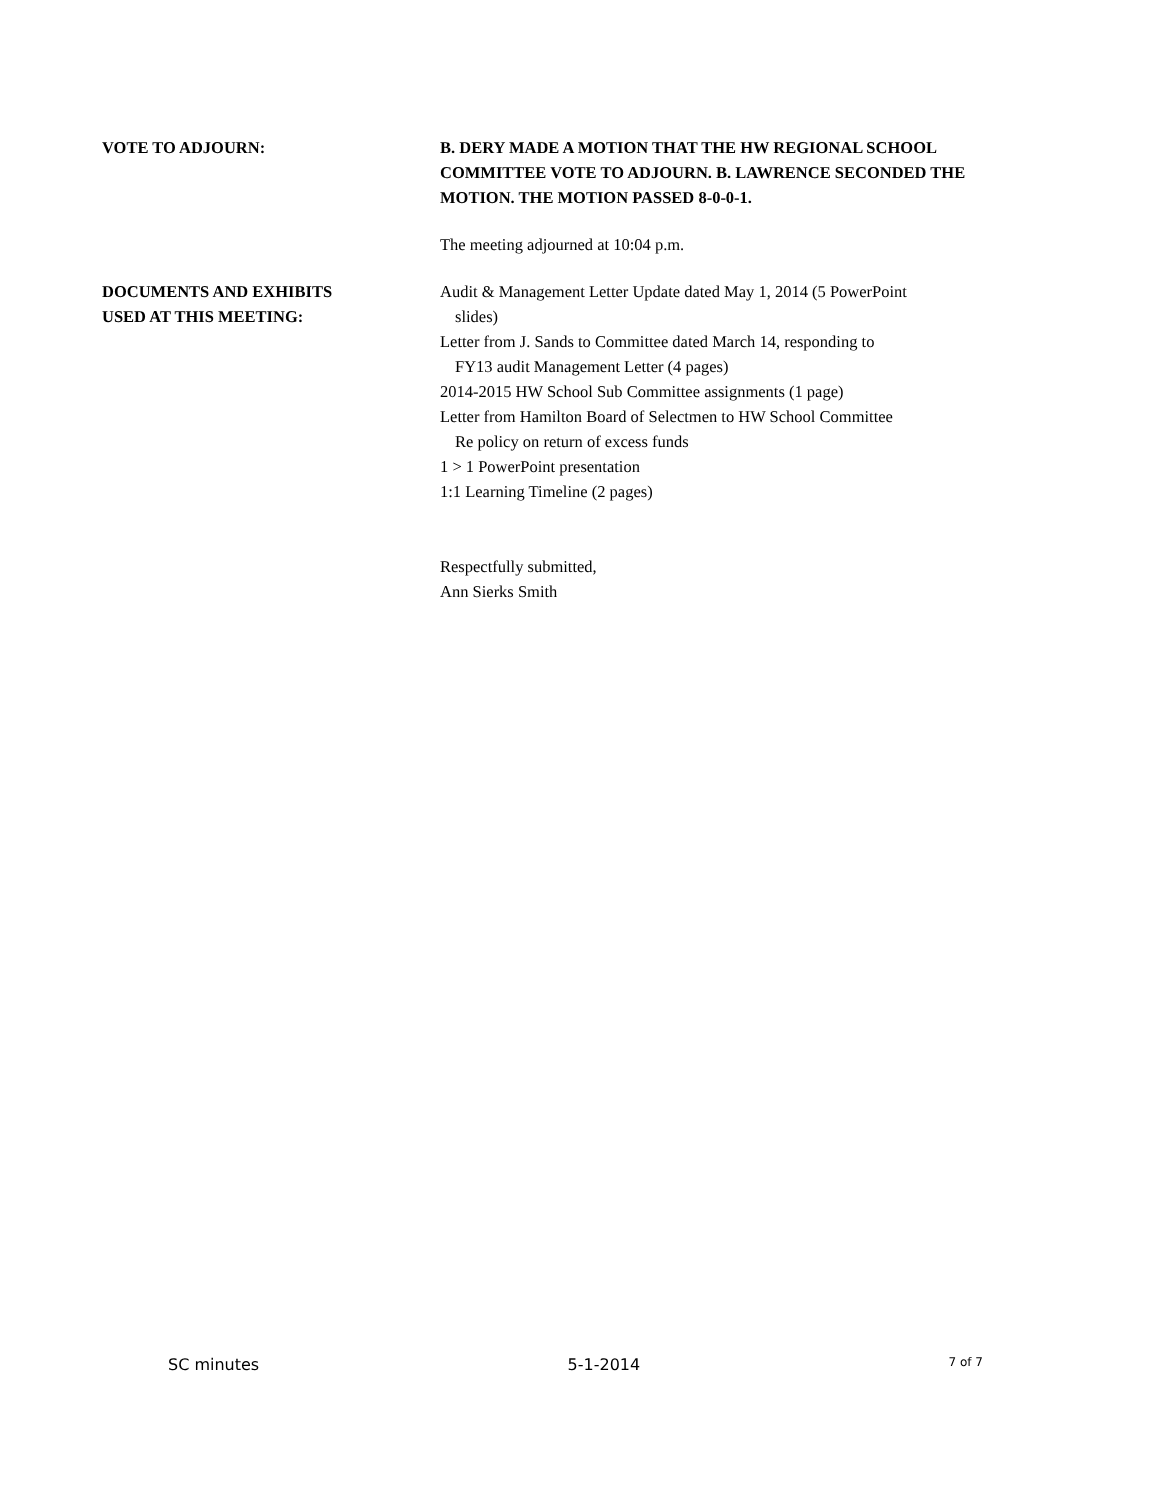VOTE TO ADJOURN: B. DERY MADE A MOTION THAT THE HW REGIONAL SCHOOL COMMITTEE VOTE TO ADJOURN. B. LAWRENCE SECONDED THE MOTION. THE MOTION PASSED 8-0-0-1.
The meeting adjourned at 10:04 p.m.
DOCUMENTS AND EXHIBITS
USED AT THIS MEETING:
Audit & Management Letter Update dated May 1, 2014 (5 PowerPoint
slides)
Letter from J. Sands to Committee dated March 14, responding to
FY13 audit Management Letter (4 pages)
2014-2015 HW School Sub Committee assignments (1 page)
Letter from Hamilton Board of Selectmen to HW School Committee
Re policy on return of excess funds
1 > 1 PowerPoint presentation
1:1 Learning Timeline (2 pages)
Respectfully submitted,
Ann Sierks Smith
SC minutes 5-1-2014 7 of 7